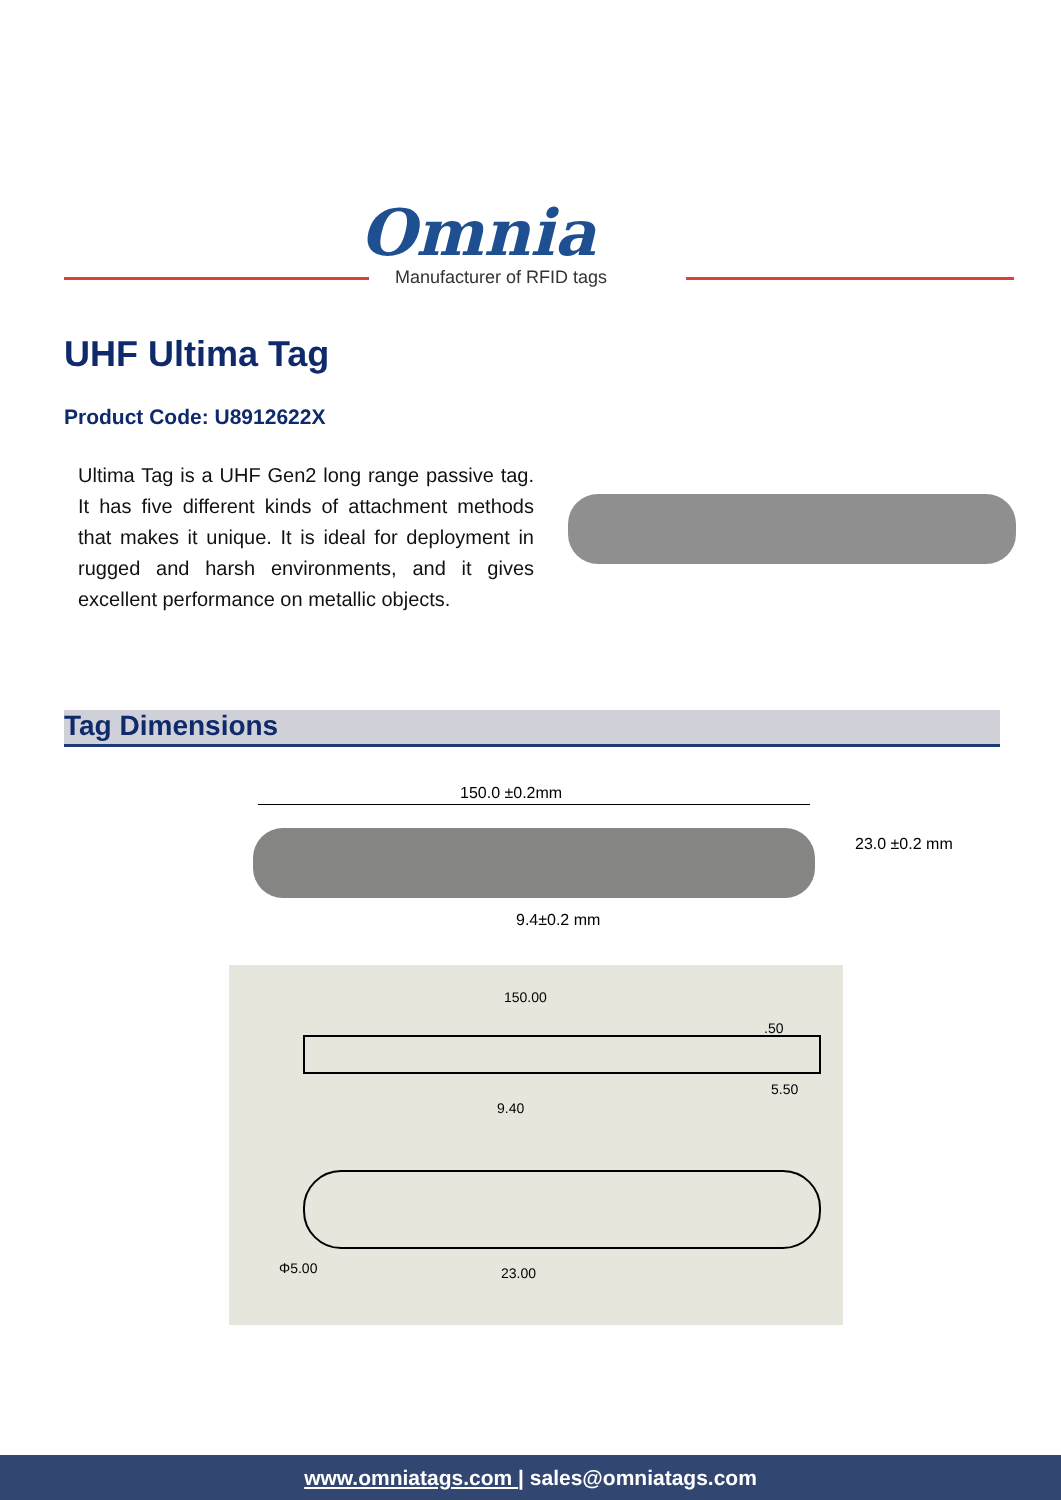Omnia
Manufacturer of RFID tags
UHF Ultima Tag
Product Code: U8912622X
Ultima Tag is a UHF Gen2 long range passive tag. It has five different kinds of attachment methods that makes it unique. It is ideal for deployment in rugged and harsh environments, and it gives excellent performance on metallic objects.
Tag Dimensions
150.0 ±0.2mm
23.0 ±0.2 mm
9.4±0.2 mm
150.00
5.50
.50
9.40
Φ5.00 23.00
www.omniatags.com | sales@omniatags.com